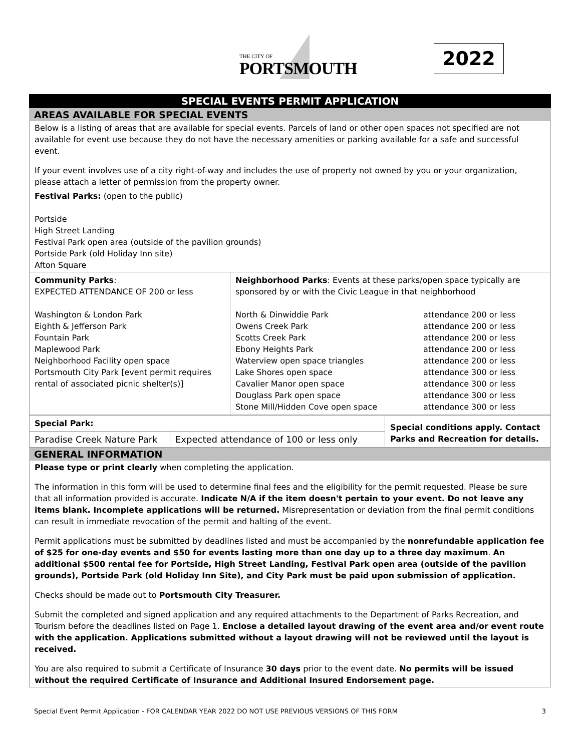THE CITY OF
PORTSMOUTH
2022
SPECIAL EVENTS PERMIT APPLICATION
AREAS AVAILABLE FOR SPECIAL EVENTS
Below is a listing of areas that are available for special events. Parcels of land or other open spaces not specified are not available for event use because they do not have the necessary amenities or parking available for a safe and successful event.
If your event involves use of a city right-of-way and includes the use of property not owned by you or your organization, please attach a letter of permission from the property owner.
Festival Parks: (open to the public)
Portside
High Street Landing
Festival Park open area (outside of the pavilion grounds)
Portside Park (old Holiday Inn site)
Afton Square
| Community Parks : EXPECTED ATTENDANCE OF 200 or less Washington & London Park Eighth & Jefferson Park Fountain Park Maplewood Park Neighborhood Facility open space Portsmouth City Park [event permit requires rental of associated picnic shelter(s)] | Neighborhood Parks : Events at these parks/open space typically are sponsored by or with the Civic League in that neighborhood / North & Dinwiddie Park Owens Creek Park Scotts Creek Park Ebony Heights Park Waterview open space triangles Lake Shores open space Cavalier Manor open space Douglass Park open space Stone Mill/Hidden Cove open space / attendance 200 or less attendance 200 or less attendance 200 or less attendance 200 or less attendance 200 or less attendance 300 or less attendance 300 or less attendance 300 or less attendance 300 or less / |
| Special Park: | | Special conditions apply. Contact Parks and Recreation for details. |
| Paradise Creek Nature Park | Expected attendance of 100 or less only | |
GENERAL INFORMATION
Please type or print clearly when completing the application.
The information in this form will be used to determine final fees and the eligibility for the permit requested. Please be sure that all information provided is accurate. Indicate N/A if the item doesn't pertain to your event. Do not leave any items blank. Incomplete applications will be returned. Misrepresentation or deviation from the final permit conditions can result in immediate revocation of the permit and halting of the event.
Permit applications must be submitted by deadlines listed and must be accompanied by the nonrefundable application fee of $25 for one-day events and $50 for events lasting more than one day up to a three day maximum. An additional $500 rental fee for Portside, High Street Landing, Festival Park open area (outside of the pavilion grounds), Portside Park (old Holiday Inn Site), and City Park must be paid upon submission of application.
Checks should be made out to Portsmouth City Treasurer.
Submit the completed and signed application and any required attachments to the Department of Parks Recreation, and Tourism before the deadlines listed on Page 1. Enclose a detailed layout drawing of the event area and/or event route with the application. Applications submitted without a layout drawing will not be reviewed until the layout is received.
You are also required to submit a Certificate of Insurance 30 days prior to the event date. No permits will be issued without the required Certificate of Insurance and Additional Insured Endorsement page.
Special Event Permit Application - FOR CALENDAR YEAR 2022 DO NOT USE PREVIOUS VERSIONS OF THIS FORM 3